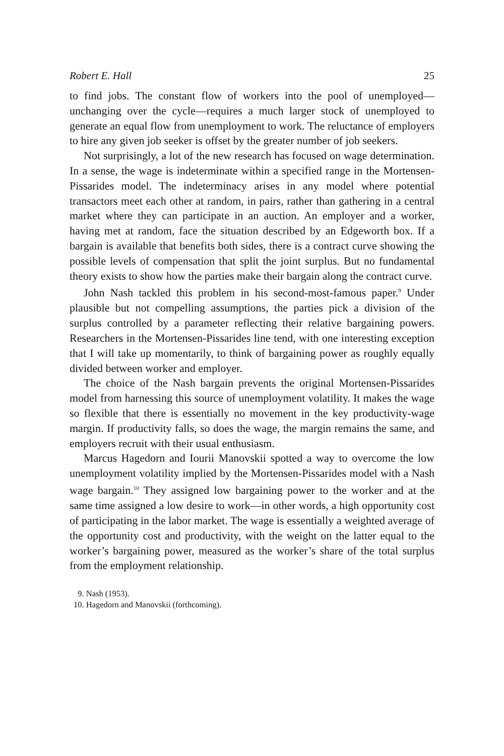Robert E. Hall 25
to find jobs. The constant flow of workers into the pool of unemployed—unchanging over the cycle—requires a much larger stock of unemployed to generate an equal flow from unemployment to work. The reluctance of employers to hire any given job seeker is offset by the greater number of job seekers.
Not surprisingly, a lot of the new research has focused on wage determination. In a sense, the wage is indeterminate within a specified range in the Mortensen-Pissarides model. The indeterminacy arises in any model where potential transactors meet each other at random, in pairs, rather than gathering in a central market where they can participate in an auction. An employer and a worker, having met at random, face the situation described by an Edgeworth box. If a bargain is available that benefits both sides, there is a contract curve showing the possible levels of compensation that split the joint surplus. But no fundamental theory exists to show how the parties make their bargain along the contract curve.
John Nash tackled this problem in his second-most-famous paper.<sup>9</sup> Under plausible but not compelling assumptions, the parties pick a division of the surplus controlled by a parameter reflecting their relative bargaining powers. Researchers in the Mortensen-Pissarides line tend, with one interesting exception that I will take up momentarily, to think of bargaining power as roughly equally divided between worker and employer.
The choice of the Nash bargain prevents the original Mortensen-Pissarides model from harnessing this source of unemployment volatility. It makes the wage so flexible that there is essentially no movement in the key productivity-wage margin. If productivity falls, so does the wage, the margin remains the same, and employers recruit with their usual enthusiasm.
Marcus Hagedorn and Iourii Manovskii spotted a way to overcome the low unemployment volatility implied by the Mortensen-Pissarides model with a Nash wage bargain.<sup>10</sup> They assigned low bargaining power to the worker and at the same time assigned a low desire to work—in other words, a high opportunity cost of participating in the labor market. The wage is essentially a weighted average of the opportunity cost and productivity, with the weight on the latter equal to the worker’s bargaining power, measured as the worker’s share of the total surplus from the employment relationship.
9. Nash (1953).
10. Hagedorn and Manovskii (forthcoming).